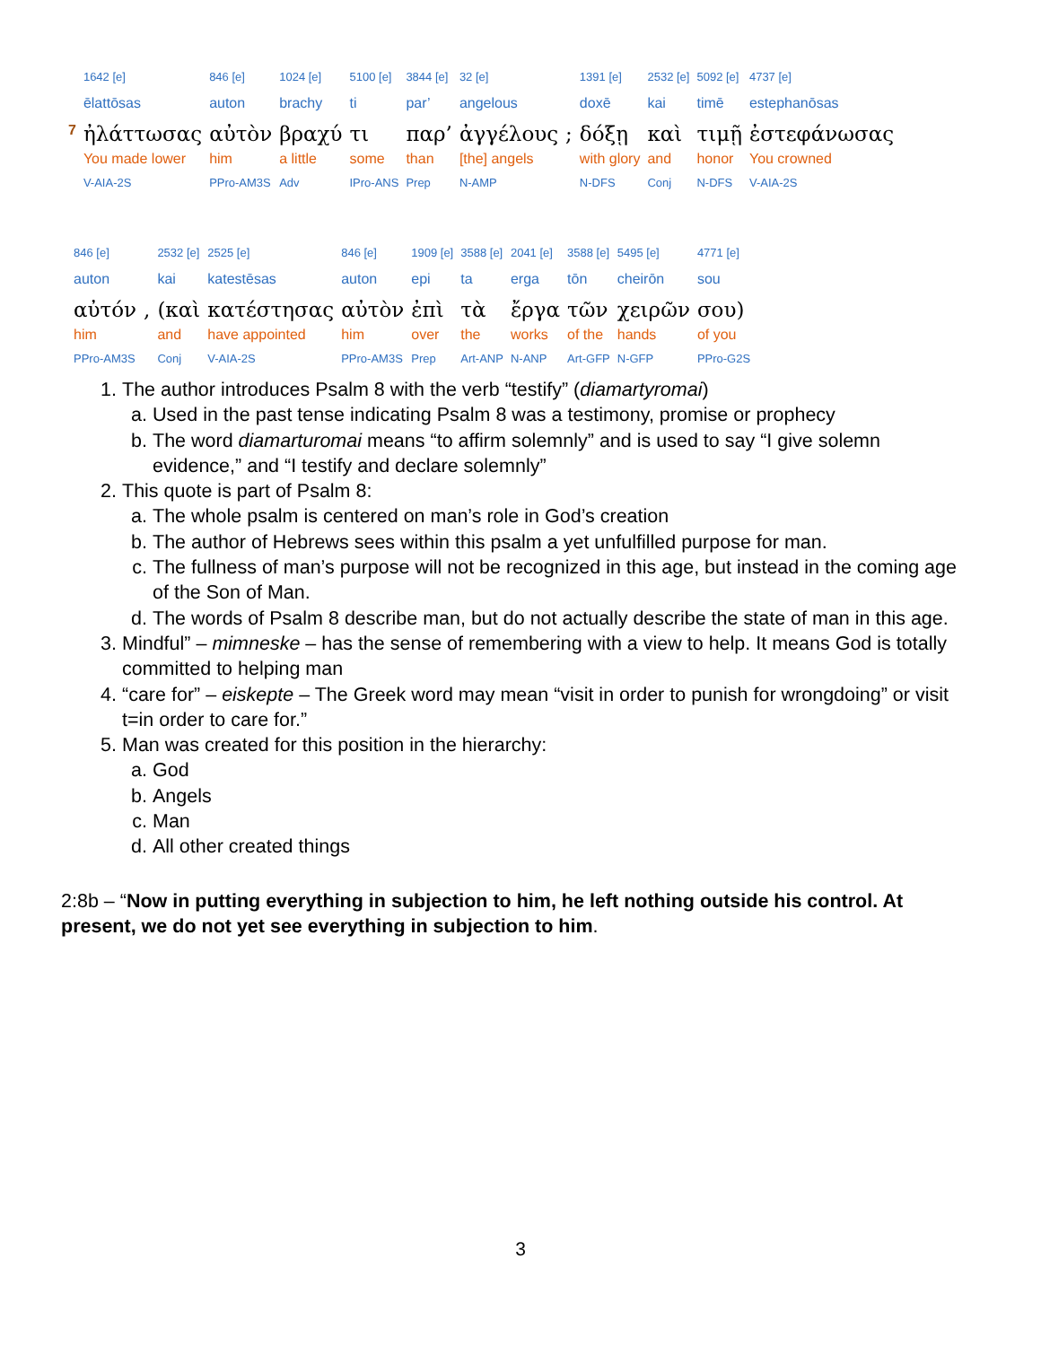| | 1642 [e] | 846 [e] | 1024 [e] | 5100 [e] | 3844 [e] | 32 [e] | | 1391 [e] | 2532 [e] | 5092 [e] | 4737 [e] |
| | ēlattōsas | auton | brachy | ti | par’ | angelous | | doxē | kai | timē | estephanōsas |
| 7 | ἠλάττωσας | αὐτὸν | βραχύ | τι | παρ’ | ἀγγέλους | ; | δόξῃ | καὶ | τιμῇ | ἐστεφάνωσας |
| | You made lower | him | a little | some | than | [the] angels | | with glory | and | honor | You crowned |
| | V-AIA-2S | PPro-AM3S | Adv | IPro-ANS | Prep | N-AMP | | N-DFS | Conj | N-DFS | V-AIA-2S |
| 846 [e] | | 2532 [e] | 2525 [e] | 846 [e] | 1909 [e] | 3588 [e] | 2041 [e] | 3588 [e] | 5495 [e] | 4771 [e] |
| auton | | kai | katestēsas | auton | epi | ta | erga | tōn | cheirōn | sou |
| αὐτόν | , | (καὶ | κατέστησας | αὐτὸν | ἐπὶ | τὰ | ἔργα | τῶν | χειρῶν | σου) |
| him | | and | have appointed | him | over | the | works | of the | hands | of you |
| PPro-AM3S | | Conj | V-AIA-2S | PPro-AM3S | Prep | Art-ANP | N-ANP | Art-GFP | N-GFP | PPro-G2S |
1. The author introduces Psalm 8 with the verb “testify” (diamartyromai)
a. Used in the past tense indicating Psalm 8 was a testimony, promise or prophecy
b. The word diamarturomai means “to affirm solemnly” and is used to say “I give solemn evidence,” and “I testify and declare solemnly”
2. This quote is part of Psalm 8:
a. The whole psalm is centered on man’s role in God’s creation
b. The author of Hebrews sees within this psalm a yet unfulfilled purpose for man.
c. The fullness of man’s purpose will not be recognized in this age, but instead in the coming age of the Son of Man.
d. The words of Psalm 8 describe man, but do not actually describe the state of man in this age.
3. Mindful” – mimneske – has the sense of remembering with a view to help. It means God is totally committed to helping man
4. “care for” – eiskepte – The Greek word may mean “visit in order to punish for wrongdoing” or visit t=in order to care for.”
5. Man was created for this position in the hierarchy:
a. God
b. Angels
c. Man
d. All other created things
2:8b – “Now in putting everything in subjection to him, he left nothing outside his control. At present, we do not yet see everything in subjection to him.
3